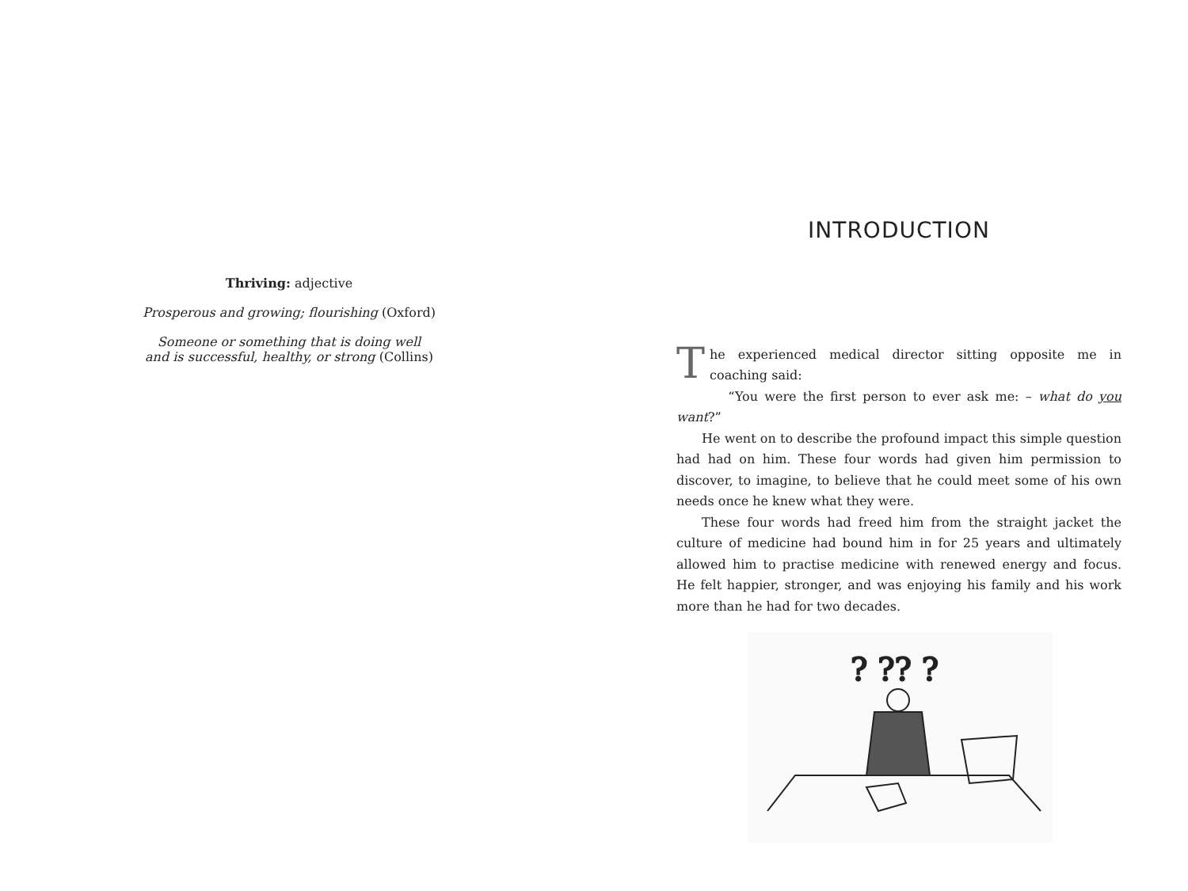Thriving: adjective
Prosperous and growing; flourishing (Oxford)
Someone or something that is doing well
and is successful, healthy, or strong (Collins)
INTRODUCTION
The experienced medical director sitting opposite me in coaching said:
“You were the first person to ever ask me: – what do you want?”
He went on to describe the profound impact this simple question had had on him. These four words had given him permission to discover, to imagine, to believe that he could meet some of his own needs once he knew what they were.
These four words had freed him from the straight jacket the culture of medicine had bound him in for 25 years and ultimately allowed him to practise medicine with renewed energy and focus. He felt happier, stronger, and was enjoying his family and his work more than he had for two decades.
? ?? ?